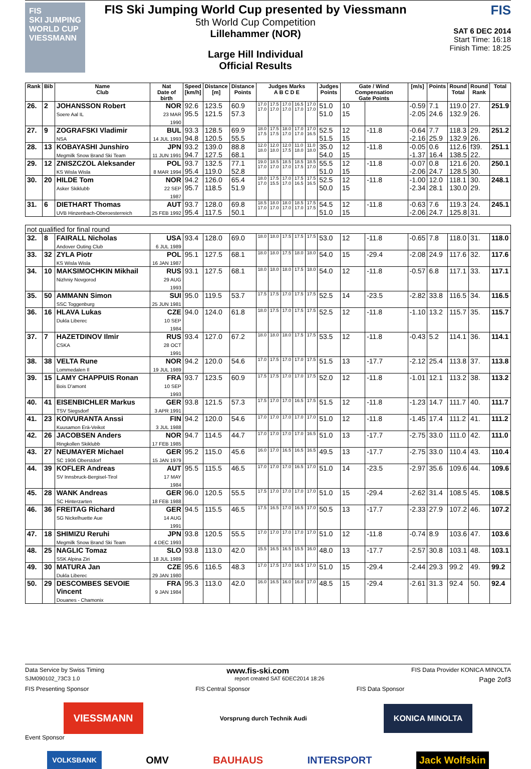FIS
SKI JUMPING WORLD CUP
VIESSMANN
FIS Ski Jumping World Cup presented by Viessmann
5th World Cup Competition
Lillehammer (NOR)
Large Hill Individual
Official Results
FIS
SAT 6 DEC 2014
Start Time: 16:18
Finish Time: 18:25
| Rank | Bib | Name Club | Nat Date of birth | Speed [km/h] | Distance [m] | Distance Points | Judges Marks A B C D E | | | | | Judges Points | Gate / Wind Compensation Gate Points | | [m/s] | Points | Round Total | Round Rank | Total |
| --- | --- | --- | --- | --- | --- | --- | --- | --- | --- | --- | --- | --- | --- | --- | --- | --- | --- | --- | --- |
| 26. | 2 | JOHANSSON Robert Soere Aal IL | NOR 23 MAR 1990 | 92.6 95.5 | 123.5 121.5 | 60.9 57.3 | 17.0 17.0 | 17.5 17.0 | 17.0 17.0 | 16.5 17.0 | 17.0 17.0 | 51.0 51.0 | 10 15 | | -0.59 -2.05 | 7.1 24.6 | 119.0 132.9 | 27. 26. | 251.9 |
| 27. | 9 | ZOGRAFSKI Vladimir NSA | BUL 14 JUL 1993 | 93.3 94.8 | 128.5 120.5 | 69.9 55.5 | 18.0 17.5 | 17.5 17.5 | 18.0 17.0 | 17.0 17.0 | 17.0 16.5 | 52.5 51.5 | 12 15 | -11.8 | -0.64 -2.16 | 7.7 25.9 | 118.3 132.9 | 29. 26. | 251.2 |
| 28. | 13 | KOBAYASHI Junshiro Megmilk Snow Brand Ski Team | JPN 11 JUN 1991 | 93.2 94.7 | 139.0 127.5 | 88.8 68.1 | 12.0 18.0 | 12.0 18.0 | 12.0 17.5 | 11.0 18.0 | 11.0 18.0 | 35.0 54.0 | 12 15 | -11.8 | -0.05 -1.37 | 0.6 16.4 | 112.6 138.5 | f39. 22. | 251.1 |
| 29. | 12 | ZNISZCZOL Aleksander KS Wisla Wisla | POL 8 MAR 1994 | 93.7 95.4 | 132.5 119.0 | 77.1 52.8 | 19.0 17.0 | 18.5 17.0 | 18.5 17.0 | 18.5 17.5 | 18.5 17.0 | 55.5 51.0 | 12 15 | -11.8 | -0.07 -2.06 | 0.8 24.7 | 121.6 128.5 | 20. 30. | 250.1 |
| 30. | 20 | HILDE Tom Asker Skiklubb | NOR 22 SEP 1987 | 94.2 95.7 | 126.0 118.5 | 65.4 51.9 | 18.0 17.0 | 17.5 15.5 | 17.0 17.0 | 17.5 16.5 | 17.5 16.5 | 52.5 50.0 | 12 15 | -11.8 | -1.00 -2.34 | 12.0 28.1 | 118.1 130.0 | 30. 29. | 248.1 |
| 31. | 6 | DIETHART Thomas UVB Hinzenbach-Oberoesterreich | AUT 25 FEB 1992 | 93.7 95.4 | 128.0 117.5 | 69.8 50.1 | 18.5 17.0 | 18.0 17.0 | 18.0 17.0 | 18.5 17.0 | 17.5 17.5 | 54.5 51.0 | 12 15 | -11.8 | -0.63 -2.06 | 7.6 24.7 | 119.3 125.8 | 24. 31. | 245.1 |
| not qualified for final round | | | | | | | | | | | | | | | | | | | |
| 32. | 8 | FAIRALL Nicholas Andover Outing Club | USA 6 JUL 1989 | 93.4 | 128.0 | 69.0 | 18.0 | 18.0 | 17.5 | 17.5 | 17.5 | 53.0 | 12 | -11.8 | -0.65 | 7.8 | 118.0 | 31. | 118.0 |
| 33. | 32 | ZYLA Piotr KS Wisla Wisla | POL 16 JAN 1987 | 95.1 | 127.5 | 68.1 | 18.0 | 18.0 | 17.5 | 18.0 | 18.0 | 54.0 | 15 | -29.4 | -2.08 | 24.9 | 117.6 | 32. | 117.6 |
| 34. | 10 | MAKSIMOCHKIN Mikhail Nizhniy Novgorod | RUS 29 AUG 1993 | 93.1 | 127.5 | 68.1 | 18.0 | 18.0 | 18.0 | 17.5 | 18.0 | 54.0 | 12 | -11.8 | -0.57 | 6.8 | 117.1 | 33. | 117.1 |
| 35. | 50 | AMMANN Simon SSC Toggenburg | SUI 25 JUN 1981 | 95.0 | 119.5 | 53.7 | 17.5 | 17.5 | 17.0 | 17.5 | 17.5 | 52.5 | 14 | -23.5 | -2.82 | 33.8 | 116.5 | 34. | 116.5 |
| 36. | 16 | HLAVA Lukas Dukla Liberec | CZE 10 SEP 1984 | 94.0 | 124.0 | 61.8 | 18.0 | 17.5 | 17.0 | 17.5 | 17.5 | 52.5 | 12 | -11.8 | -1.10 | 13.2 | 115.7 | 35. | 115.7 |
| 37. | 7 | HAZETDINOV Ilmir CSKA | RUS 28 OCT 1991 | 93.4 | 127.0 | 67.2 | 18.0 | 18.0 | 18.0 | 17.5 | 17.5 | 53.5 | 12 | -11.8 | -0.43 | 5.2 | 114.1 | 36. | 114.1 |
| 38. | 38 | VELTA Rune Lommedalen Il | NOR 19 JUL 1989 | 94.2 | 120.0 | 54.6 | 17.0 | 17.5 | 17.0 | 17.0 | 17.5 | 51.5 | 13 | -17.7 | -2.12 | 25.4 | 113.8 | 37. | 113.8 |
| 39. | 15 | LAMY CHAPPUIS Ronan Bois D'amont | FRA 10 SEP 1993 | 93.7 | 123.5 | 60.9 | 17.5 | 17.5 | 17.0 | 17.0 | 17.5 | 52.0 | 12 | -11.8 | -1.01 | 12.1 | 113.2 | 38. | 113.2 |
| 40. | 41 | EISENBICHLER Markus TSV Siegsdorf | GER 3 APR 1991 | 93.8 | 121.5 | 57.3 | 17.5 | 17.0 | 17.0 | 16.5 | 17.5 | 51.5 | 12 | -11.8 | -1.23 | 14.7 | 111.7 | 40. | 111.7 |
| 41. | 23 | KOIVURANTA Anssi Kuusamon Erä-Veikot | FIN 3 JUL 1988 | 94.2 | 120.0 | 54.6 | 17.0 | 17.0 | 17.0 | 17.0 | 17.0 | 51.0 | 12 | -11.8 | -1.45 | 17.4 | 111.2 | 41. | 111.2 |
| 42. | 26 | JACOBSEN Anders Ringkollen Skiklubb | NOR 17 FEB 1985 | 94.7 | 114.5 | 44.7 | 17.0 | 17.0 | 17.0 | 17.0 | 16.5 | 51.0 | 13 | -17.7 | -2.75 | 33.0 | 111.0 | 42. | 111.0 |
| 43. | 27 | NEUMAYER Michael SC 1906 Oberstdorf | GER 15 JAN 1979 | 95.2 | 115.0 | 45.6 | 16.0 | 17.0 | 16.5 | 16.5 | 16.5 | 49.5 | 13 | -17.7 | -2.75 | 33.0 | 110.4 | 43. | 110.4 |
| 44. | 39 | KOFLER Andreas SV Innsbruck-Bergisel-Tirol | AUT 17 MAY 1984 | 95.5 | 115.5 | 46.5 | 17.0 | 17.0 | 17.0 | 16.5 | 17.0 | 51.0 | 14 | -23.5 | -2.97 | 35.6 | 109.6 | 44. | 109.6 |
| 45. | 28 | WANK Andreas SC Hinterzarten | GER 18 FEB 1988 | 96.0 | 120.5 | 55.5 | 17.5 | 17.0 | 17.0 | 17.0 | 17.0 | 51.0 | 15 | -29.4 | -2.62 | 31.4 | 108.5 | 45. | 108.5 |
| 46. | 36 | FREITAG Richard SG Nickelhuette Aue | GER 14 AUG 1991 | 94.5 | 115.5 | 46.5 | 17.5 | 16.5 | 17.0 | 16.5 | 17.0 | 50.5 | 13 | -17.7 | -2.33 | 27.9 | 107.2 | 46. | 107.2 |
| 47. | 18 | SHIMIZU Reruhi Megmilk Snow Brand Ski Team | JPN 4 DEC 1993 | 93.8 | 120.5 | 55.5 | 17.0 | 17.0 | 17.0 | 17.0 | 17.0 | 51.0 | 12 | -11.8 | -0.74 | 8.9 | 103.6 | 47. | 103.6 |
| 48. | 25 | NAGLIC Tomaz SSK Alpina Ziri | SLO 18 JUL 1989 | 93.8 | 113.0 | 42.0 | 15.5 | 16.5 | 16.5 | 15.5 | 16.0 | 48.0 | 13 | -17.7 | -2.57 | 30.8 | 103.1 | 48. | 103.1 |
| 49. | 30 | MATURA Jan Dukla Liberec | CZE 29 JAN 1980 | 95.6 | 116.5 | 48.3 | 17.0 | 17.5 | 17.0 | 16.5 | 17.0 | 51.0 | 15 | -29.4 | -2.44 | 29.3 | 99.2 | 49. | 99.2 |
| 50. | 29 | DESCOMBES SEVOIE Vincent Douanes - Chamonix | FRA 9 JAN 1984 | 95.3 | 113.0 | 42.0 | 16.0 | 16.5 | 16.0 | 16.0 | 17.0 | 48.5 | 15 | -29.4 | -2.61 | 31.3 | 92.4 | 50. | 92.4 |
Data Service by Swiss Timing www.fis-ski.com FIS Data Provider KONICA MINOLTA
SJM090102_73C3 1.0 report created SAT 6DEC2014 18:26 Page 2of3
FIS Presenting Sponsor FIS Central Sponsor FIS Data Sponsor
VIESSMANN Vorsprung durch Technik Audi KONICA MINOLTA
Event Sponsor
VOLKSBANK OMV BAUHAUS INTERSPORT Jack Wolfskin